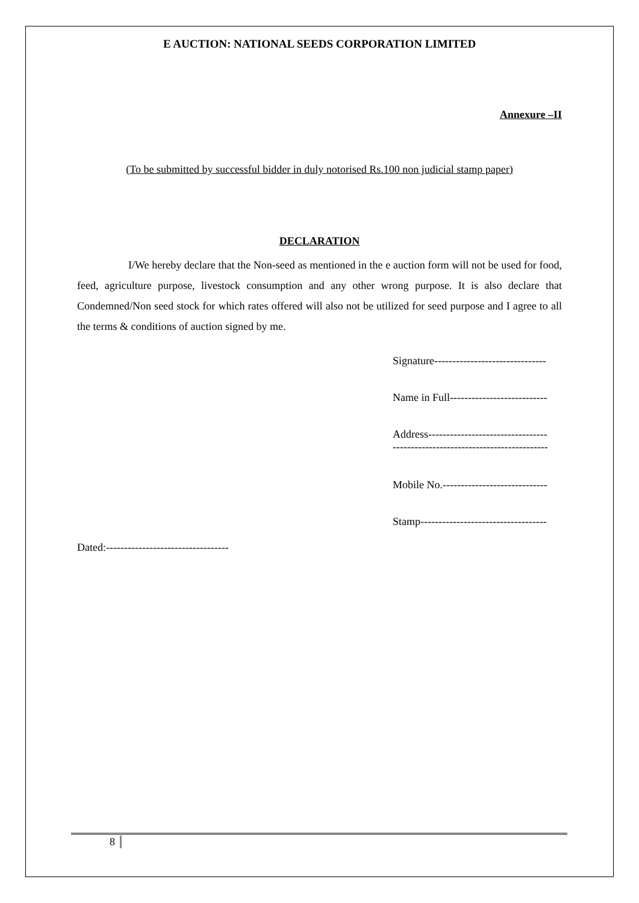E AUCTION: NATIONAL SEEDS CORPORATION LIMITED
Annexure –II
(To be submitted by successful bidder in duly notorised Rs.100 non judicial stamp paper)
DECLARATION
I/We hereby declare that the Non-seed as mentioned in the e auction form will not be used for food, feed, agriculture purpose, livestock consumption and any other wrong purpose. It is also declare that Condemned/Non seed stock for which rates offered will also not be utilized for seed purpose and I agree to all the terms & conditions of auction signed by me.
Signature-------------------------------
Name in Full---------------------------
Address---------------------------------
-------------------------------------------
Mobile No.-----------------------------
Stamp-----------------------------------
Dated:----------------------------------
8